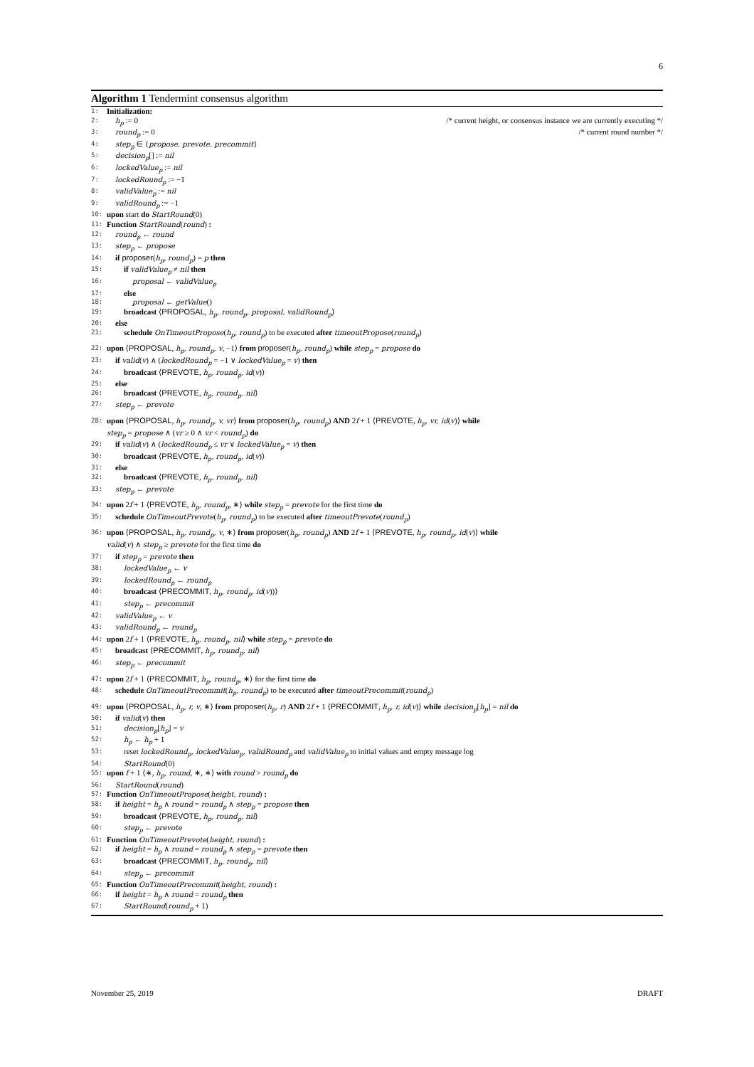6
Algorithm 1 Tendermint consensus algorithm
1: Initialization:
2: h<sub>p</sub> := 0 /* current height, or consensus instance we are currently executing */
3: round<sub>p</sub> := 0 /* current round number */
4: step<sub>p</sub> ∈ {propose, prevote, precommit}
5: decision<sub>p</sub>[] := nil
6: lockedValue<sub>p</sub> := nil
7: lockedRound<sub>p</sub> := −1
8: validValue<sub>p</sub> := nil
9: validRound<sub>p</sub> := −1
10: upon start do StartRound(0)
11: Function StartRound(round) :
12: round<sub>p</sub> ← round
13: step<sub>p</sub> ← propose
14: if proposer(h<sub>p</sub>, round<sub>p</sub>) = p then
15: if validValue<sub>p</sub> ≠ nil then
16: proposal ← validValue<sub>p</sub>
17: else
18: proposal ← getValue()
19: broadcast ⟨PROPOSAL, h<sub>p</sub>, round<sub>p</sub>, proposal, validRound<sub>p</sub>⟩
20: else
21: schedule OnTimeoutPropose(h<sub>p</sub>, round<sub>p</sub>) to be executed after timeoutPropose(round<sub>p</sub>)
22: upon ⟨PROPOSAL, h<sub>p</sub>, round<sub>p</sub>, v, −1⟩ from proposer(h<sub>p</sub>, round<sub>p</sub>) while step<sub>p</sub> = propose do
23: if valid(v) ∧ (lockedRound<sub>p</sub> = −1 ∨ lockedValue<sub>p</sub> = v) then
24: broadcast ⟨PREVOTE, h<sub>p</sub>, round<sub>p</sub>, id(v)⟩
25: else
26: broadcast ⟨PREVOTE, h<sub>p</sub>, round<sub>p</sub>, nil⟩
27: step<sub>p</sub> ← prevote
28: upon ⟨PROPOSAL, h<sub>p</sub>, round<sub>p</sub>, v, vr⟩ from proposer(h<sub>p</sub>, round<sub>p</sub>) AND 2f + 1 ⟨PREVOTE, h<sub>p</sub>, vr, id(v)⟩ while
step<sub>p</sub> = propose ∧ (vr ≥ 0 ∧ vr < round<sub>p</sub>) do
29: if valid(v) ∧ (lockedRound<sub>p</sub> ≤ vr ∨ lockedValue<sub>p</sub> = v) then
30: broadcast ⟨PREVOTE, h<sub>p</sub>, round<sub>p</sub>, id(v)⟩
31: else
32: broadcast ⟨PREVOTE, h<sub>p</sub>, round<sub>p</sub>, nil⟩
33: step<sub>p</sub> ← prevote
34: upon 2f + 1 ⟨PREVOTE, h<sub>p</sub>, round<sub>p</sub>, ∗⟩ while step<sub>p</sub> = prevote for the first time do
35: schedule OnTimeoutPrevote(h<sub>p</sub>, round<sub>p</sub>) to be executed after timeoutPrevote(round<sub>p</sub>)
36: upon ⟨PROPOSAL, h<sub>p</sub>, round<sub>p</sub>, v, ∗⟩ from proposer(h<sub>p</sub>, round<sub>p</sub>) AND 2f + 1 ⟨PREVOTE, h<sub>p</sub>, round<sub>p</sub>, id(v)⟩ while
valid(v) ∧ step<sub>p</sub> ≥ prevote for the first time do
37: if step<sub>p</sub> = prevote then
38: lockedValue<sub>p</sub> ← v
39: lockedRound<sub>p</sub> ← round<sub>p</sub>
40: broadcast ⟨PRECOMMIT, h<sub>p</sub>, round<sub>p</sub>, id(v))⟩
41: step<sub>p</sub> ← precommit
42: validValue<sub>p</sub> ← v
43: validRound<sub>p</sub> ← round<sub>p</sub>
44: upon 2f + 1 ⟨PREVOTE, h<sub>p</sub>, round<sub>p</sub>, nil⟩ while step<sub>p</sub> = prevote do
45: broadcast ⟨PRECOMMIT, h<sub>p</sub>, round<sub>p</sub>, nil⟩
46: step<sub>p</sub> ← precommit
47: upon 2f + 1 ⟨PRECOMMIT, h<sub>p</sub>, round<sub>p</sub>, ∗⟩ for the first time do
48: schedule OnTimeoutPrecommit(h<sub>p</sub>, round<sub>p</sub>) to be executed after timeoutPrecommit(round<sub>p</sub>)
49: upon ⟨PROPOSAL, h<sub>p</sub>, r, v, ∗⟩ from proposer(h<sub>p</sub>, r) AND 2f + 1 ⟨PRECOMMIT, h<sub>p</sub>, r, id(v)⟩ while decision<sub>p</sub>[h<sub>p</sub>] = nil do
50: if valid(v) then
51: decision<sub>p</sub>[h<sub>p</sub>] = v
52: h<sub>p</sub> ← h<sub>p</sub> + 1
53: reset lockedRound<sub>p</sub>, lockedValue<sub>p</sub>, validRound<sub>p</sub> and validValue<sub>p</sub> to initial values and empty message log
54: StartRound(0)
55: upon f + 1 ⟨∗, h<sub>p</sub>, round, ∗, ∗⟩ with round > round<sub>p</sub> do
56: StartRound(round)
57: Function OnTimeoutPropose(height, round) :
58: if height = h<sub>p</sub> ∧ round = round<sub>p</sub> ∧ step<sub>p</sub> = propose then
59: broadcast ⟨PREVOTE, h<sub>p</sub>, round<sub>p</sub>, nil⟩
60: step<sub>p</sub> ← prevote
61: Function OnTimeoutPrevote(height, round) :
62: if height = h<sub>p</sub> ∧ round = round<sub>p</sub> ∧ step<sub>p</sub> = prevote then
63: broadcast ⟨PRECOMMIT, h<sub>p</sub>, round<sub>p</sub>, nil⟩
64: step<sub>p</sub> ← precommit
65: Function OnTimeoutPrecommit(height, round) :
66: if height = h<sub>p</sub> ∧ round = round<sub>p</sub> then
67: StartRound(round<sub>p</sub> + 1)
November 25, 2019 DRAFT